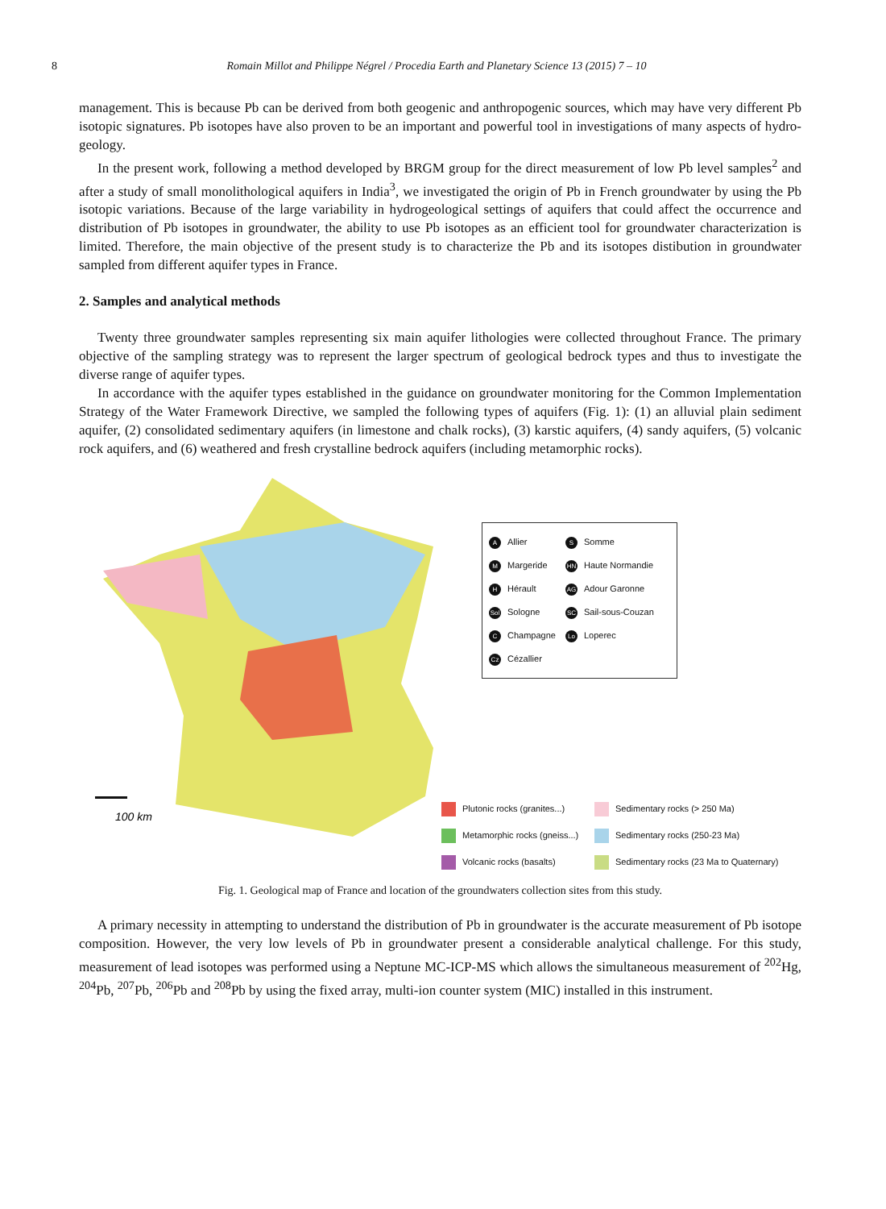8 Romain Millot and Philippe Négrel / Procedia Earth and Planetary Science 13 (2015) 7 – 10
management. This is because Pb can be derived from both geogenic and anthropogenic sources, which may have very different Pb isotopic signatures. Pb isotopes have also proven to be an important and powerful tool in investigations of many aspects of hydro-geology.
In the present work, following a method developed by BRGM group for the direct measurement of low Pb level samples<sup>2</sup> and after a study of small monolithological aquifers in India<sup>3</sup>, we investigated the origin of Pb in French groundwater by using the Pb isotopic variations. Because of the large variability in hydrogeological settings of aquifers that could affect the occurrence and distribution of Pb isotopes in groundwater, the ability to use Pb isotopes as an efficient tool for groundwater characterization is limited. Therefore, the main objective of the present study is to characterize the Pb and its isotopes distibution in groundwater sampled from different aquifer types in France.
2. Samples and analytical methods
Twenty three groundwater samples representing six main aquifer lithologies were collected throughout France. The primary objective of the sampling strategy was to represent the larger spectrum of geological bedrock types and thus to investigate the diverse range of aquifer types.
In accordance with the aquifer types established in the guidance on groundwater monitoring for the Common Implementation Strategy of the Water Framework Directive, we sampled the following types of aquifers (Fig. 1): (1) an alluvial plain sediment aquifer, (2) consolidated sedimentary aquifers (in limestone and chalk rocks), (3) karstic aquifers, (4) sandy aquifers, (5) volcanic rock aquifers, and (6) weathered and fresh crystalline bedrock aquifers (including metamorphic rocks).
100 km
A Allier
M Margeride
H Hérault
Sol Sologne
C Champagne
Cz Cézallier
S Somme
HN Haute Normandie
AG Adour Garonne
SC Sail-sous-Couzan
Lo Loperec
Plutonic rocks (granites...)
Sedimentary rocks (> 250 Ma)
Metamorphic rocks (gneiss...)
Sedimentary rocks (250-23 Ma)
Volcanic rocks (basalts)
Sedimentary rocks (23 Ma to Quaternary)
Fig. 1. Geological map of France and location of the groundwaters collection sites from this study.
A primary necessity in attempting to understand the distribution of Pb in groundwater is the accurate measurement of Pb isotope composition. However, the very low levels of Pb in groundwater present a considerable analytical challenge. For this study, measurement of lead isotopes was performed using a Neptune MC-ICP-MS which allows the simultaneous measurement of <sup>202</sup>Hg, <sup>204</sup>Pb, <sup>207</sup>Pb, <sup>206</sup>Pb and <sup>208</sup>Pb by using the fixed array, multi-ion counter system (MIC) installed in this instrument.